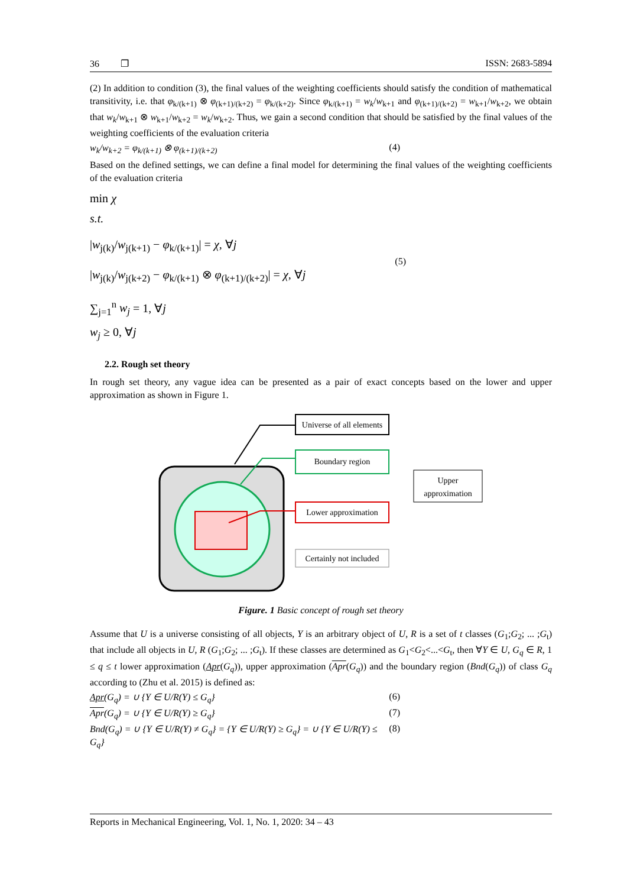36 ❐ ISSN: 2683-5894
(2) In addition to condition (3), the final values of the weighting coefficients should satisfy the condition of mathematical transitivity, i.e. that φ<sub>k/(k+1)</sub> ⊗ φ<sub>(k+1)/(k+2)</sub> = φ<sub>k/(k+2)</sub>. Since φ<sub>k/(k+1)</sub> = w<sub>k</sub>/w<sub>k+1</sub> and φ<sub>(k+1)/(k+2)</sub> = w<sub>k+1</sub>/w<sub>k+2</sub>, we obtain that w<sub>k</sub>/w<sub>k+1</sub> ⊗ w<sub>k+1</sub>/w<sub>k+2</sub> = w<sub>k</sub>/w<sub>k+2</sub>. Thus, we gain a second condition that should be satisfied by the final values of the weighting coefficients of the evaluation criteria
w<sub>k</sub>/w<sub>k+2</sub> = φ<sub>k/(k+1)</sub> ⊗ φ<sub>(k+1)/(k+2)</sub> (4)
Based on the defined settings, we can define a final model for determining the final values of the weighting coefficients of the evaluation criteria
min χ
s.t.
|w<sub>j(k)</sub>/w<sub>j(k+1)</sub> − φ<sub>k/(k+1)</sub>| = χ, ∀j
|w<sub>j(k)</sub>/w<sub>j(k+2)</sub> − φ<sub>k/(k+1)</sub> ⊗ φ<sub>(k+1)/(k+2)</sub>| = χ, ∀j
(5)
∑<sub>j=1</sub><sup>n</sup> w<sub>j</sub> = 1, ∀j
w<sub>j</sub> ≥ 0, ∀j
2.2. Rough set theory
In rough set theory, any vague idea can be presented as a pair of exact concepts based on the lower and upper approximation as shown in Figure 1.
Universe of all elements
Boundary region
Lower approximation
Certainly not included
Upper
approximation
Figure. 1 Basic concept of rough set theory
Assume that U is a universe consisting of all objects, Y is an arbitrary object of U, R is a set of t classes (G<sub>1</sub>;G<sub>2</sub>; ... ;G<sub>t</sub>) that include all objects in U, R (G<sub>1</sub>;G<sub>2</sub>; ... ;G<sub>t</sub>). If these classes are determined as G<sub>1</sub><G<sub>2</sub><...<G<sub>t</sub>, then ∀Y ∈ U, G<sub>q</sub> ∈ R, 1 ≤ q ≤ t lower approximation (Apr(G<sub>q</sub>)), upper approximation (Apr(G<sub>q</sub>)) and the boundary region (Bnd(G<sub>q</sub>)) of class G<sub>q</sub> according to (Zhu et al. 2015) is defined as:
Apr(G<sub>q</sub>) = ∪ {Y ∈ U/R(Y) ≤ G<sub>q</sub>} (6)
Apr(G<sub>q</sub>) = ∪ {Y ∈ U/R(Y) ≥ G<sub>q</sub>} (7)
Bnd(G<sub>q</sub>) = ∪ {Y ∈ U/R(Y) ≠ G<sub>q</sub>} = {Y ∈ U/R(Y) ≥ G<sub>q</sub>} = ∪ {Y ∈ U/R(Y) ≤ G<sub>q</sub>} (8)
Reports in Mechanical Engineering, Vol. 1, No. 1, 2020: 34 – 43